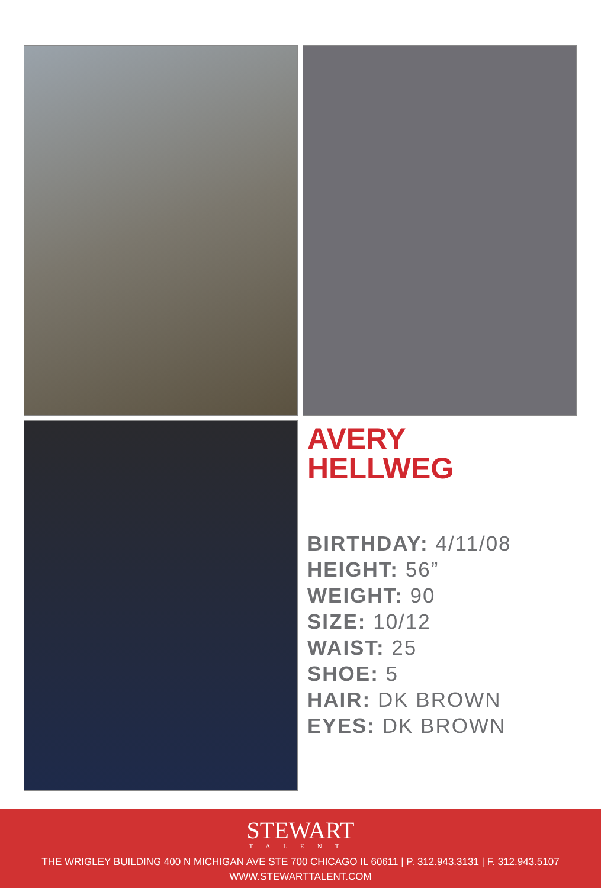AVERY
HELLWEG
BIRTHDAY: 4/11/08
HEIGHT: 56”
WEIGHT: 90
SIZE: 10/12
WAIST: 25
SHOE: 5
HAIR: DK BROWN
EYES: DK BROWN
STEWART
TALENT
THE WRIGLEY BUILDING 400 N MICHIGAN AVE STE 700 CHICAGO IL 60611 | P. 312.943.3131 | F. 312.943.5107
WWW.STEWARTTALENT.COM